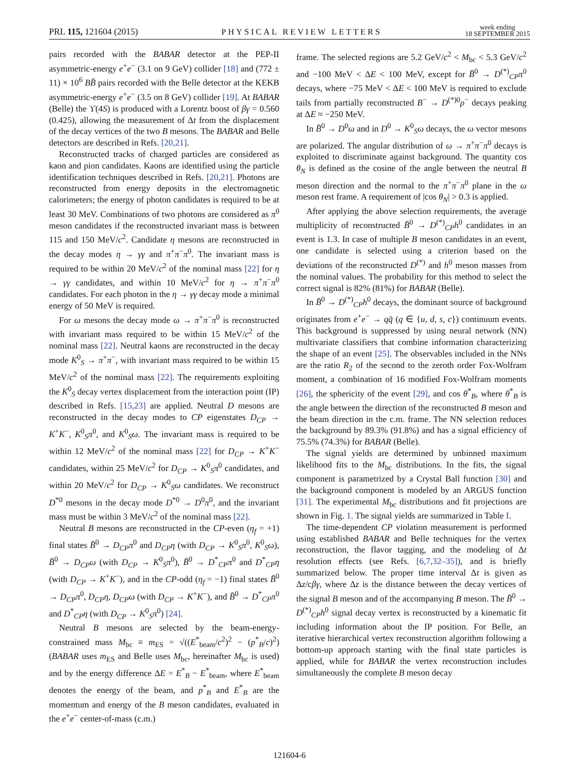PRL 115, 121604 (2015) PHYSICAL REVIEW LETTERS week ending
18 SEPTEMBER 2015
pairs recorded with the BABAR detector at the PEP-II asymmetric-energy e<sup>+</sup>e<sup>−</sup> (3.1 on 9 GeV) collider [18] and (772 ± 11) × 10<sup>6</sup> BB̄ pairs recorded with the Belle detector at the KEKB asymmetric-energy e<sup>+</sup>e<sup>−</sup> (3.5 on 8 GeV) collider [19]. At BABAR (Belle) the ϒ(4S) is produced with a Lorentz boost of βγ = 0.560 (0.425), allowing the measurement of Δt from the displacement of the decay vertices of the two B mesons. The BABAR and Belle detectors are described in Refs. [20,21].
Reconstructed tracks of charged particles are considered as kaon and pion candidates. Kaons are identified using the particle identification techniques described in Refs. [20,21]. Photons are reconstructed from energy deposits in the electromagnetic calorimeters; the energy of photon candidates is required to be at least 30 MeV. Combinations of two photons are considered as π<sup>0</sup> meson candidates if the reconstructed invariant mass is between 115 and 150 MeV/c<sup>2</sup>. Candidate η mesons are reconstructed in the decay modes η → γγ and π<sup>+</sup>π<sup>−</sup>π<sup>0</sup>. The invariant mass is required to be within 20 MeV/c<sup>2</sup> of the nominal mass [22] for η → γγ candidates, and within 10 MeV/c<sup>2</sup> for η → π<sup>+</sup>π<sup>−</sup>π<sup>0</sup> candidates. For each photon in the η → γγ decay mode a minimal energy of 50 MeV is required.
For ω mesons the decay mode ω → π<sup>+</sup>π<sup>−</sup>π<sup>0</sup> is reconstructed with invariant mass required to be within 15 MeV/c<sup>2</sup> of the nominal mass [22]. Neutral kaons are reconstructed in the decay mode K<sup>0</sup><sub>S</sub> → π<sup>+</sup>π<sup>−</sup>, with invariant mass required to be within 15 MeV/c<sup>2</sup> of the nominal mass [22]. The requirements exploiting the K<sup>0</sup><sub>S</sub> decay vertex displacement from the interaction point (IP) described in Refs. [15,23] are applied. Neutral D mesons are reconstructed in the decay modes to CP eigenstates D<sub>CP</sub> → K<sup>+</sup>K<sup>−</sup>, K<sup>0</sup><sub>S</sub>π<sup>0</sup>, and K<sup>0</sup><sub>S</sub>ω. The invariant mass is required to be within 12 MeV/c<sup>2</sup> of the nominal mass [22] for D<sub>CP</sub> → K<sup>+</sup>K<sup>−</sup> candidates, within 25 MeV/c<sup>2</sup> for D<sub>CP</sub> → K<sup>0</sup><sub>S</sub>π<sup>0</sup> candidates, and within 20 MeV/c<sup>2</sup> for D<sub>CP</sub> → K<sup>0</sup><sub>S</sub>ω candidates. We reconstruct D<sup>*0</sup> mesons in the decay mode D<sup>*0</sup> → D<sup>0</sup>π<sup>0</sup>, and the invariant mass must be within 3 MeV/c<sup>2</sup> of the nominal mass [22].
Neutral B mesons are reconstructed in the CP-even (η<sub>f</sub> = +1) final states B̄<sup>0</sup> → D<sub>CP</sub>π<sup>0</sup> and D<sub>CP</sub>η (with D<sub>CP</sub> → K<sup>0</sup><sub>S</sub>π<sup>0</sup>, K<sup>0</sup><sub>S</sub>ω), B̄<sup>0</sup> → D<sub>CP</sub>ω (with D<sub>CP</sub> → K<sup>0</sup><sub>S</sub>π<sup>0</sup>), B̄<sup>0</sup> → D<sup>*</sup><sub>CP</sub>π<sup>0</sup> and D<sup>*</sup><sub>CP</sub>η (with D<sub>CP</sub> → K<sup>+</sup>K<sup>−</sup>), and in the CP-odd (η<sub>f</sub> = −1) final states B̄<sup>0</sup> → D<sub>CP</sub>π<sup>0</sup>, D<sub>CP</sub>η, D<sub>CP</sub>ω (with D<sub>CP</sub> → K<sup>+</sup>K<sup>−</sup>), and B̄<sup>0</sup> → D<sup>*</sup><sub>CP</sub>π<sup>0</sup> and D<sup>*</sup><sub>CP</sub>η (with D<sub>CP</sub> → K<sup>0</sup><sub>S</sub>π<sup>0</sup>) [24].
Neutral B mesons are selected by the beam-energy-constrained mass M<sub>bc</sub> ≡ m<sub>ES</sub> = √((E<sup>*</sup><sub>beam</sub>/c<sup>2</sup>)<sup>2</sup> − (p<sup>*</sup><sub>B</sub>/c)<sup>2</sup>) (BABAR uses m<sub>ES</sub> and Belle uses M<sub>bc</sub>, hereinafter M<sub>bc</sub> is used) and by the energy difference ΔE = E<sup>*</sup><sub>B</sub> − E<sup>*</sup><sub>beam</sub>, where E<sup>*</sup><sub>beam</sub> denotes the energy of the beam, and p<sup>*</sup><sub>B</sub> and E<sup>*</sup><sub>B</sub> are the momentum and energy of the B meson candidates, evaluated in the e<sup>+</sup>e<sup>−</sup> center-of-mass (c.m.)
frame. The selected regions are 5.2 GeV/c<sup>2</sup> < M<sub>bc</sub> < 5.3 GeV/c<sup>2</sup> and −100 MeV < ΔE < 100 MeV, except for B̄<sup>0</sup> → D<sup>(*)</sup><sub>CP</sub>π<sup>0</sup> decays, where −75 MeV < ΔE < 100 MeV is required to exclude tails from partially reconstructed B<sup>−</sup> → D<sup>(*)0</sup>ρ<sup>−</sup> decays peaking at ΔE ≈ −250 MeV.
In B̄<sup>0</sup> → D<sup>0</sup>ω and in D<sup>0</sup> → K<sup>0</sup><sub>S</sub>ω decays, the ω vector mesons are polarized. The angular distribution of ω → π<sup>+</sup>π<sup>−</sup>π<sup>0</sup> decays is exploited to discriminate against background. The quantity cos θ<sub>N</sub> is defined as the cosine of the angle between the neutral B meson direction and the normal to the π<sup>+</sup>π<sup>−</sup>π<sup>0</sup> plane in the ω meson rest frame. A requirement of |cos θ<sub>N</sub>| > 0.3 is applied.
After applying the above selection requirements, the average multiplicity of reconstructed B̄<sup>0</sup> → D<sup>(*)</sup><sub>CP</sub>h<sup>0</sup> candidates in an event is 1.3. In case of multiple B meson candidates in an event, one candidate is selected using a criterion based on the deviations of the reconstructed D<sup>(*)</sup> and h<sup>0</sup> meson masses from the nominal values. The probability for this method to select the correct signal is 82% (81%) for BABAR (Belle).
In B̄<sup>0</sup> → D<sup>(*)</sup><sub>CP</sub>h<sup>0</sup> decays, the dominant source of background originates from e<sup>+</sup>e<sup>−</sup> → qq̄ (q ∈ {u, d, s, c}) continuum events. This background is suppressed by using neural network (NN) multivariate classifiers that combine information characterizing the shape of an event [25]. The observables included in the NNs are the ratio R<sub>2</sub> of the second to the zeroth order Fox-Wolfram moment, a combination of 16 modified Fox-Wolfram moments [26], the sphericity of the event [29], and cos θ<sup>*</sup><sub>B</sub>, where θ<sup>*</sup><sub>B</sub> is the angle between the direction of the reconstructed B meson and the beam direction in the c.m. frame. The NN selection reduces the background by 89.3% (91.8%) and has a signal efficiency of 75.5% (74.3%) for BABAR (Belle).
The signal yields are determined by unbinned maximum likelihood fits to the M<sub>bc</sub> distributions. In the fits, the signal component is parametrized by a Crystal Ball function [30] and the background component is modeled by an ARGUS function [31]. The experimental M<sub>bc</sub> distributions and fit projections are shown in Fig. 1. The signal yields are summarized in Table I.
The time-dependent CP violation measurement is performed using established BABAR and Belle techniques for the vertex reconstruction, the flavor tagging, and the modeling of Δt resolution effects (see Refs. [6,7,32–35]), and is briefly summarized below. The proper time interval Δt is given as Δz/cβγ, where Δz is the distance between the decay vertices of the signal B meson and of the accompanying B meson. The B̄<sup>0</sup> → D<sup>(*)</sup><sub>CP</sub>h<sup>0</sup> signal decay vertex is reconstructed by a kinematic fit including information about the IP position. For Belle, an iterative hierarchical vertex reconstruction algorithm following a bottom-up approach starting with the final state particles is applied, while for BABAR the vertex reconstruction includes simultaneously the complete B meson decay
121604-6